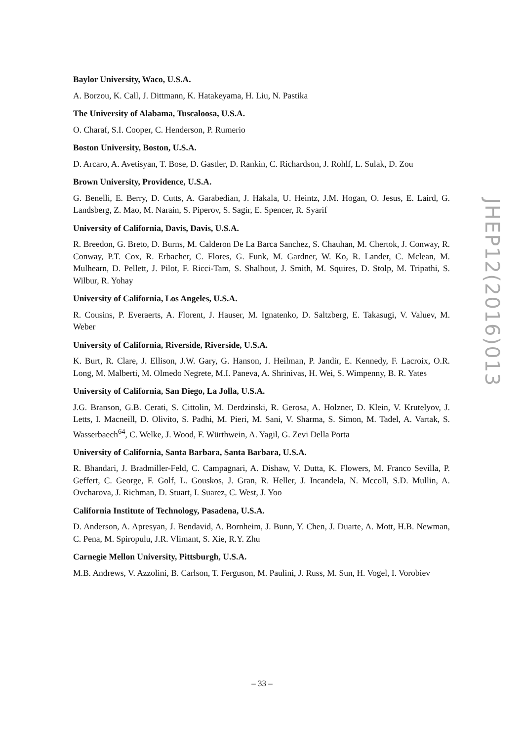Baylor University, Waco, U.S.A.
A. Borzou, K. Call, J. Dittmann, K. Hatakeyama, H. Liu, N. Pastika
The University of Alabama, Tuscaloosa, U.S.A.
O. Charaf, S.I. Cooper, C. Henderson, P. Rumerio
Boston University, Boston, U.S.A.
D. Arcaro, A. Avetisyan, T. Bose, D. Gastler, D. Rankin, C. Richardson, J. Rohlf, L. Sulak, D. Zou
Brown University, Providence, U.S.A.
G. Benelli, E. Berry, D. Cutts, A. Garabedian, J. Hakala, U. Heintz, J.M. Hogan, O. Jesus, E. Laird, G. Landsberg, Z. Mao, M. Narain, S. Piperov, S. Sagir, E. Spencer, R. Syarif
University of California, Davis, Davis, U.S.A.
R. Breedon, G. Breto, D. Burns, M. Calderon De La Barca Sanchez, S. Chauhan, M. Chertok, J. Conway, R. Conway, P.T. Cox, R. Erbacher, C. Flores, G. Funk, M. Gardner, W. Ko, R. Lander, C. Mclean, M. Mulhearn, D. Pellett, J. Pilot, F. Ricci-Tam, S. Shalhout, J. Smith, M. Squires, D. Stolp, M. Tripathi, S. Wilbur, R. Yohay
University of California, Los Angeles, U.S.A.
R. Cousins, P. Everaerts, A. Florent, J. Hauser, M. Ignatenko, D. Saltzberg, E. Takasugi, V. Valuev, M. Weber
University of California, Riverside, Riverside, U.S.A.
K. Burt, R. Clare, J. Ellison, J.W. Gary, G. Hanson, J. Heilman, P. Jandir, E. Kennedy, F. Lacroix, O.R. Long, M. Malberti, M. Olmedo Negrete, M.I. Paneva, A. Shrinivas, H. Wei, S. Wimpenny, B. R. Yates
University of California, San Diego, La Jolla, U.S.A.
J.G. Branson, G.B. Cerati, S. Cittolin, M. Derdzinski, R. Gerosa, A. Holzner, D. Klein, V. Krutelyov, J. Letts, I. Macneill, D. Olivito, S. Padhi, M. Pieri, M. Sani, V. Sharma, S. Simon, M. Tadel, A. Vartak, S. Wasserbaech<sup>64</sup>, C. Welke, J. Wood, F. Würthwein, A. Yagil, G. Zevi Della Porta
University of California, Santa Barbara, Santa Barbara, U.S.A.
R. Bhandari, J. Bradmiller-Feld, C. Campagnari, A. Dishaw, V. Dutta, K. Flowers, M. Franco Sevilla, P. Geffert, C. George, F. Golf, L. Gouskos, J. Gran, R. Heller, J. Incandela, N. Mccoll, S.D. Mullin, A. Ovcharova, J. Richman, D. Stuart, I. Suarez, C. West, J. Yoo
California Institute of Technology, Pasadena, U.S.A.
D. Anderson, A. Apresyan, J. Bendavid, A. Bornheim, J. Bunn, Y. Chen, J. Duarte, A. Mott, H.B. Newman, C. Pena, M. Spiropulu, J.R. Vlimant, S. Xie, R.Y. Zhu
Carnegie Mellon University, Pittsburgh, U.S.A.
M.B. Andrews, V. Azzolini, B. Carlson, T. Ferguson, M. Paulini, J. Russ, M. Sun, H. Vogel, I. Vorobiev
JHEP12(2016)013
– 33 –